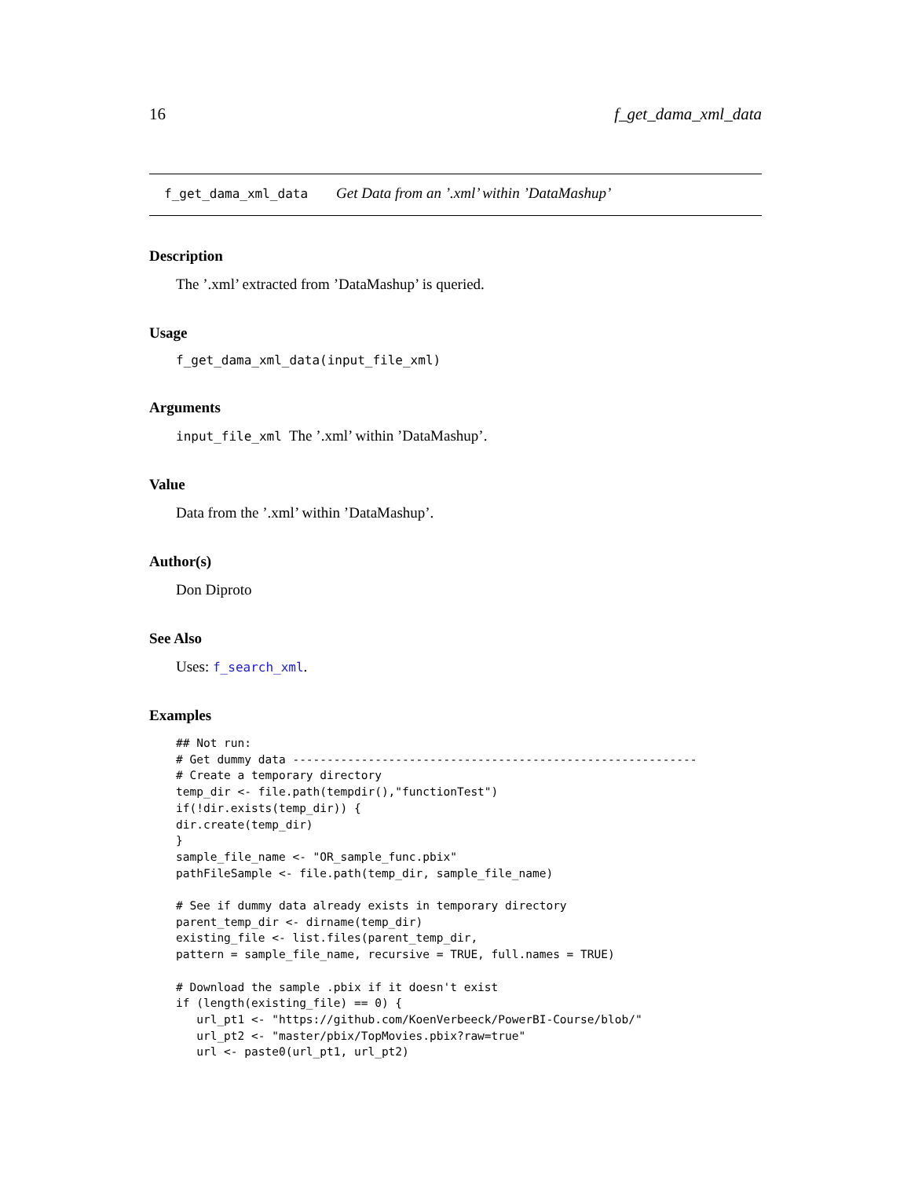16 f_get_dama_xml_data
f_get_dama_xml_data Get Data from an ’.xml’ within ’DataMashup’
Description
The ’.xml’ extracted from ’DataMashup’ is queried.
Usage
f_get_dama_xml_data(input_file_xml)
Arguments
input_file_xml The ’.xml’ within ’DataMashup’.
Value
Data from the ’.xml’ within ’DataMashup’.
Author(s)
Don Diproto
See Also
Uses: f_search_xml.
Examples
## Not run:
# Get dummy data -----------------------------------------------------------
# Create a temporary directory
temp_dir <- file.path(tempdir(),"functionTest")
if(!dir.exists(temp_dir)) {
dir.create(temp_dir)
}
sample_file_name <- "OR_sample_func.pbix"
pathFileSample <- file.path(temp_dir, sample_file_name)

# See if dummy data already exists in temporary directory
parent_temp_dir <- dirname(temp_dir)
existing_file <- list.files(parent_temp_dir,
pattern = sample_file_name, recursive = TRUE, full.names = TRUE)

# Download the sample .pbix if it doesn't exist
if (length(existing_file) == 0) {
   url_pt1 <- "https://github.com/KoenVerbeeck/PowerBI-Course/blob/"
   url_pt2 <- "master/pbix/TopMovies.pbix?raw=true"
   url <- paste0(url_pt1, url_pt2)